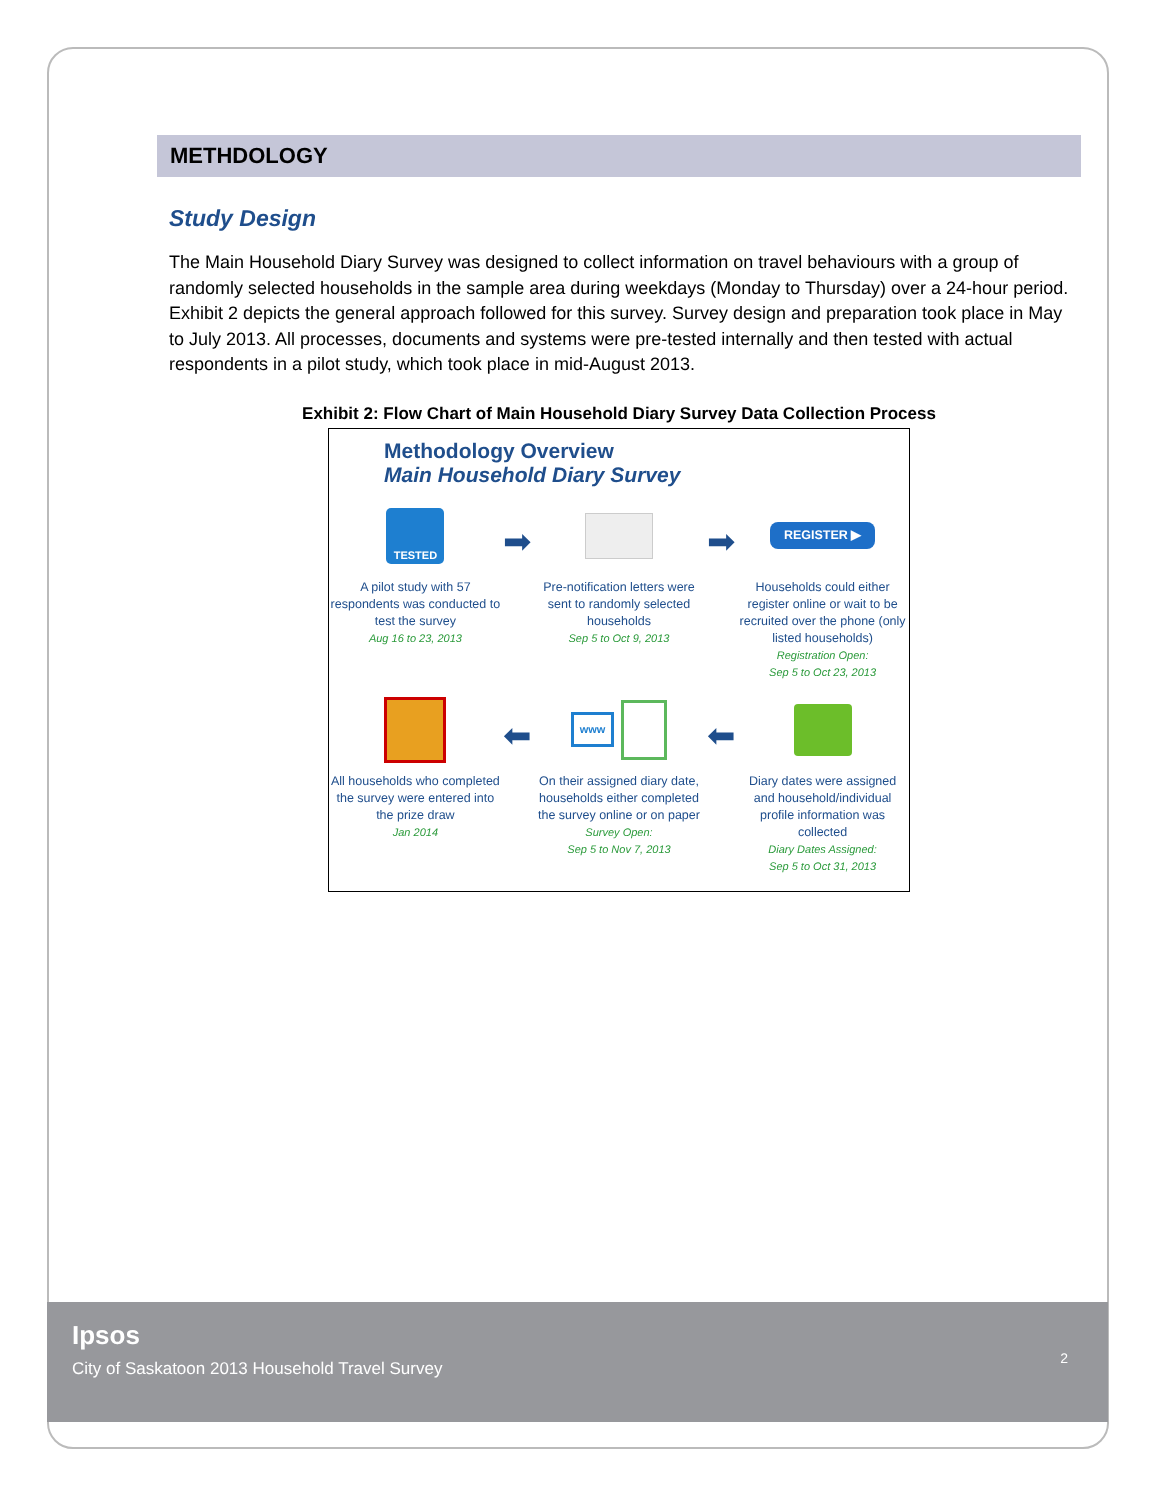METHDOLOGY
Study Design
The Main Household Diary Survey was designed to collect information on travel behaviours with a group of randomly selected households in the sample area during weekdays (Monday to Thursday) over a 24-hour period. Exhibit 2 depicts the general approach followed for this survey. Survey design and preparation took place in May to July 2013. All processes, documents and systems were pre-tested internally and then tested with actual respondents in a pilot study, which took place in mid-August 2013.
Exhibit 2: Flow Chart of Main Household Diary Survey Data Collection Process
Methodology Overview
Main Household Diary Survey
TESTED
A pilot study with 57 respondents was conducted to test the survey
Aug 16 to 23, 2013
➡
Pre-notification letters were sent to randomly selected households
Sep 5 to Oct 9, 2013
➡
REGISTER ▶
Households could either register online or wait to be recruited over the phone (only listed households)
Registration Open:
Sep 5 to Oct 23, 2013
All households who completed the survey were entered into the prize draw
Jan 2014
⬅
www
On their assigned diary date, households either completed the survey online or on paper
Survey Open:
Sep 5 to Nov 7, 2013
⬅
Diary dates were assigned and household/individual profile information was collected
Diary Dates Assigned:
Sep 5 to Oct 31, 2013
Ipsos
City of Saskatoon 2013 Household Travel Survey
2